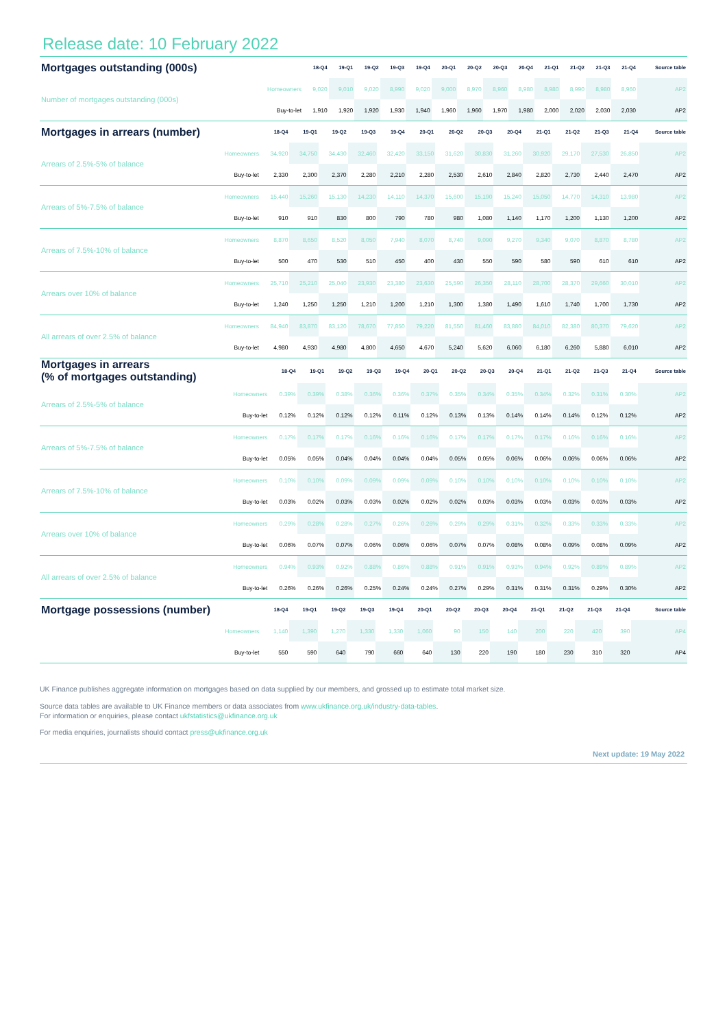Release date: 10 February 2022
| Mortgages outstanding (000s) | | 18-Q4 | 19-Q1 | 19-Q2 | 19-Q3 | 19-Q4 | 20-Q1 | 20-Q2 | 20-Q3 | 20-Q4 | 21-Q1 | 21-Q2 | 21-Q3 | 21-Q4 | Source table |
| --- | --- | --- | --- | --- | --- | --- | --- | --- | --- | --- | --- | --- | --- | --- | --- |
| Number of mortgages outstanding (000s) | Homeowners | 9,020 | 9,010 | 9,020 | 8,990 | 9,020 | 9,000 | 8,970 | 8,960 | 8,980 | 8,980 | 8,990 | 8,980 | 8,960 | AP2 |
| | Buy-to-let | 1,910 | 1,920 | 1,920 | 1,930 | 1,940 | 1,960 | 1,960 | 1,970 | 1,980 | 2,000 | 2,020 | 2,030 | 2,030 | AP2 |
| Mortgages in arrears (number) | | 18-Q4 | 19-Q1 | 19-Q2 | 19-Q3 | 19-Q4 | 20-Q1 | 20-Q2 | 20-Q3 | 20-Q4 | 21-Q1 | 21-Q2 | 21-Q3 | 21-Q4 | Source table |
| --- | --- | --- | --- | --- | --- | --- | --- | --- | --- | --- | --- | --- | --- | --- | --- |
| Arrears of 2.5%-5% of balance | Homeowners | 34,920 | 34,750 | 34,430 | 32,460 | 32,420 | 33,150 | 31,620 | 30,830 | 31,260 | 30,920 | 29,170 | 27,530 | 26,850 | AP2 |
| | Buy-to-let | 2,330 | 2,300 | 2,370 | 2,280 | 2,210 | 2,280 | 2,530 | 2,610 | 2,840 | 2,820 | 2,730 | 2,440 | 2,470 | AP2 |
| Arrears of 5%-7.5% of balance | Homeowners | 15,440 | 15,260 | 15,130 | 14,230 | 14,110 | 14,370 | 15,600 | 15,190 | 15,240 | 15,050 | 14,770 | 14,310 | 13,980 | AP2 |
| | Buy-to-let | 910 | 910 | 830 | 800 | 790 | 780 | 980 | 1,080 | 1,140 | 1,170 | 1,200 | 1,130 | 1,200 | AP2 |
| Arrears of 7.5%-10% of balance | Homeowners | 8,870 | 8,650 | 8,520 | 8,050 | 7,940 | 8,070 | 8,740 | 9,090 | 9,270 | 9,340 | 9,070 | 8,870 | 8,780 | AP2 |
| | Buy-to-let | 500 | 470 | 530 | 510 | 450 | 400 | 430 | 550 | 590 | 580 | 590 | 610 | 610 | AP2 |
| Arrears over 10% of balance | Homeowners | 25,710 | 25,210 | 25,040 | 23,930 | 23,380 | 23,630 | 25,590 | 26,350 | 28,110 | 28,700 | 28,370 | 29,660 | 30,010 | AP2 |
| | Buy-to-let | 1,240 | 1,250 | 1,250 | 1,210 | 1,200 | 1,210 | 1,300 | 1,380 | 1,490 | 1,610 | 1,740 | 1,700 | 1,730 | AP2 |
| All arrears of over 2.5% of balance | Homeowners | 84,940 | 83,870 | 83,120 | 78,670 | 77,850 | 79,220 | 81,550 | 81,460 | 83,880 | 84,010 | 82,380 | 80,370 | 79,620 | AP2 |
| | Buy-to-let | 4,980 | 4,930 | 4,980 | 4,800 | 4,650 | 4,670 | 5,240 | 5,620 | 6,060 | 6,180 | 6,260 | 5,880 | 6,010 | AP2 |
| Mortgages in arrears (% of mortgages outstanding) | | 18-Q4 | 19-Q1 | 19-Q2 | 19-Q3 | 19-Q4 | 20-Q1 | 20-Q2 | 20-Q3 | 20-Q4 | 21-Q1 | 21-Q2 | 21-Q3 | 21-Q4 | Source table |
| --- | --- | --- | --- | --- | --- | --- | --- | --- | --- | --- | --- | --- | --- | --- | --- |
| Arrears of 2.5%-5% of balance | Homeowners | 0.39% | 0.39% | 0.38% | 0.36% | 0.36% | 0.37% | 0.35% | 0.34% | 0.35% | 0.34% | 0.32% | 0.31% | 0.30% | AP2 |
| | Buy-to-let | 0.12% | 0.12% | 0.12% | 0.12% | 0.11% | 0.12% | 0.13% | 0.13% | 0.14% | 0.14% | 0.14% | 0.12% | 0.12% | AP2 |
| Arrears of 5%-7.5% of balance | Homeowners | 0.17% | 0.17% | 0.17% | 0.16% | 0.16% | 0.16% | 0.17% | 0.17% | 0.17% | 0.17% | 0.16% | 0.16% | 0.16% | AP2 |
| | Buy-to-let | 0.05% | 0.05% | 0.04% | 0.04% | 0.04% | 0.04% | 0.05% | 0.05% | 0.06% | 0.06% | 0.06% | 0.06% | 0.06% | AP2 |
| Arrears of 7.5%-10% of balance | Homeowners | 0.10% | 0.10% | 0.09% | 0.09% | 0.09% | 0.09% | 0.10% | 0.10% | 0.10% | 0.10% | 0.10% | 0.10% | 0.10% | AP2 |
| | Buy-to-let | 0.03% | 0.02% | 0.03% | 0.03% | 0.02% | 0.02% | 0.02% | 0.03% | 0.03% | 0.03% | 0.03% | 0.03% | 0.03% | AP2 |
| Arrears over 10% of balance | Homeowners | 0.29% | 0.28% | 0.28% | 0.27% | 0.26% | 0.26% | 0.29% | 0.29% | 0.31% | 0.32% | 0.33% | 0.33% | 0.33% | AP2 |
| | Buy-to-let | 0.06% | 0.07% | 0.07% | 0.06% | 0.06% | 0.06% | 0.07% | 0.07% | 0.08% | 0.08% | 0.09% | 0.08% | 0.09% | AP2 |
| All arrears of over 2.5% of balance | Homeowners | 0.94% | 0.93% | 0.92% | 0.88% | 0.86% | 0.88% | 0.91% | 0.91% | 0.93% | 0.94% | 0.92% | 0.89% | 0.89% | AP2 |
| | Buy-to-let | 0.26% | 0.26% | 0.26% | 0.25% | 0.24% | 0.24% | 0.27% | 0.29% | 0.31% | 0.31% | 0.31% | 0.29% | 0.30% | AP2 |
| Mortgage possessions (number) | | 18-Q4 | 19-Q1 | 19-Q2 | 19-Q3 | 19-Q4 | 20-Q1 | 20-Q2 | 20-Q3 | 20-Q4 | 21-Q1 | 21-Q2 | 21-Q3 | 21-Q4 | Source table |
| --- | --- | --- | --- | --- | --- | --- | --- | --- | --- | --- | --- | --- | --- | --- | --- |
| | Homeowners | 1,140 | 1,390 | 1,270 | 1,330 | 1,330 | 1,060 | 90 | 150 | 140 | 200 | 220 | 420 | 390 | AP4 |
| | Buy-to-let | 550 | 590 | 640 | 790 | 660 | 640 | 130 | 220 | 190 | 180 | 230 | 310 | 320 | AP4 |
UK Finance publishes aggregate information on mortgages based on data supplied by our members, and grossed up to estimate total market size.
Source data tables are available to UK Finance members or data associates from www.ukfinance.org.uk/industry-data-tables.
For information or enquiries, please contact ukfstatistics@ukfinance.org.uk
For media enquiries, journalists should contact press@ukfinance.org.uk
Next update: 19 May 2022